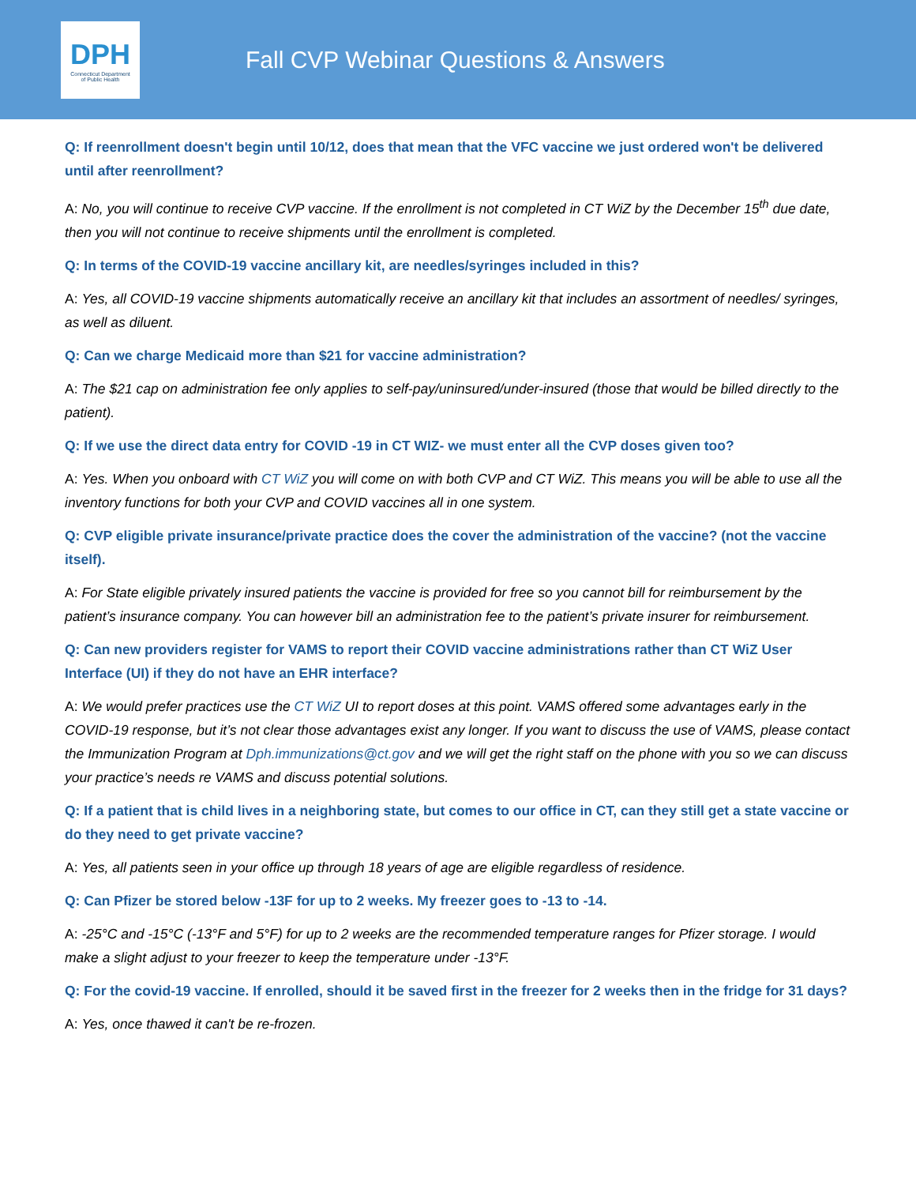DPH
Connecticut Department
of Public Health
Fall CVP Webinar Questions & Answers
Q: If reenrollment doesn't begin until 10/12, does that mean that the VFC vaccine we just ordered won't be delivered until after reenrollment?
A: No, you will continue to receive CVP vaccine. If the enrollment is not completed in CT WiZ by the December 15<sup>th</sup> due date, then you will not continue to receive shipments until the enrollment is completed.
Q: In terms of the COVID-19 vaccine ancillary kit, are needles/syringes included in this?
A: Yes, all COVID-19 vaccine shipments automatically receive an ancillary kit that includes an assortment of needles/ syringes, as well as diluent.
Q: Can we charge Medicaid more than $21 for vaccine administration?
A: The $21 cap on administration fee only applies to self-pay/uninsured/under-insured (those that would be billed directly to the patient).
Q: If we use the direct data entry for COVID -19 in CT WIZ- we must enter all the CVP doses given too?
A: Yes. When you onboard with CT WiZ you will come on with both CVP and CT WiZ. This means you will be able to use all the inventory functions for both your CVP and COVID vaccines all in one system.
Q: CVP eligible private insurance/private practice does the cover the administration of the vaccine? (not the vaccine itself).
A: For State eligible privately insured patients the vaccine is provided for free so you cannot bill for reimbursement by the patient’s insurance company. You can however bill an administration fee to the patient’s private insurer for reimbursement.
Q: Can new providers register for VAMS to report their COVID vaccine administrations rather than CT WiZ User Interface (UI) if they do not have an EHR interface?
A: We would prefer practices use the CT WiZ UI to report doses at this point. VAMS offered some advantages early in the COVID-19 response, but it’s not clear those advantages exist any longer. If you want to discuss the use of VAMS, please contact the Immunization Program at Dph.immunizations@ct.gov and we will get the right staff on the phone with you so we can discuss your practice’s needs re VAMS and discuss potential solutions.
Q: If a patient that is child lives in a neighboring state, but comes to our office in CT, can they still get a state vaccine or do they need to get private vaccine?
A: Yes, all patients seen in your office up through 18 years of age are eligible regardless of residence.
Q: Can Pfizer be stored below -13F for up to 2 weeks. My freezer goes to -13 to -14.
A: -25°C and -15°C (-13°F and 5°F) for up to 2 weeks are the recommended temperature ranges for Pfizer storage. I would make a slight adjust to your freezer to keep the temperature under -13°F.
Q: For the covid-19 vaccine. If enrolled, should it be saved first in the freezer for 2 weeks then in the fridge for 31 days?
A: Yes, once thawed it can't be re-frozen.